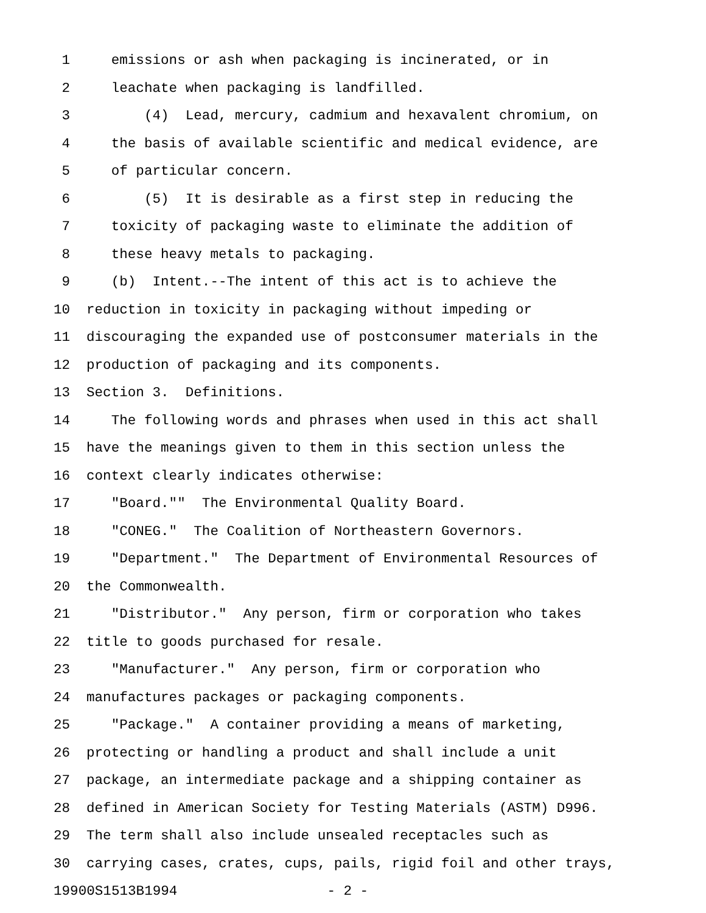1 emissions or ash when packaging is incinerated, or in
2 leachate when packaging is landfilled.
3 (4) Lead, mercury, cadmium and hexavalent chromium, on
4 the basis of available scientific and medical evidence, are
5 of particular concern.
6 (5) It is desirable as a first step in reducing the
7 toxicity of packaging waste to eliminate the addition of
8 these heavy metals to packaging.
9 (b) Intent.--The intent of this act is to achieve the
10 reduction in toxicity in packaging without impeding or
11 discouraging the expanded use of postconsumer materials in the
12 production of packaging and its components.
13 Section 3. Definitions.
14 The following words and phrases when used in this act shall
15 have the meanings given to them in this section unless the
16 context clearly indicates otherwise:
17 "Board."" The Environmental Quality Board.
18 "CONEG." The Coalition of Northeastern Governors.
19 "Department." The Department of Environmental Resources of
20 the Commonwealth.
21 "Distributor." Any person, firm or corporation who takes
22 title to goods purchased for resale.
23 "Manufacturer." Any person, firm or corporation who
24 manufactures packages or packaging components.
25 "Package." A container providing a means of marketing,
26 protecting or handling a product and shall include a unit
27 package, an intermediate package and a shipping container as
28 defined in American Society for Testing Materials (ASTM) D996.
29 The term shall also include unsealed receptacles such as
30 carrying cases, crates, cups, pails, rigid foil and other trays,
19900S1513B1994 - 2 -